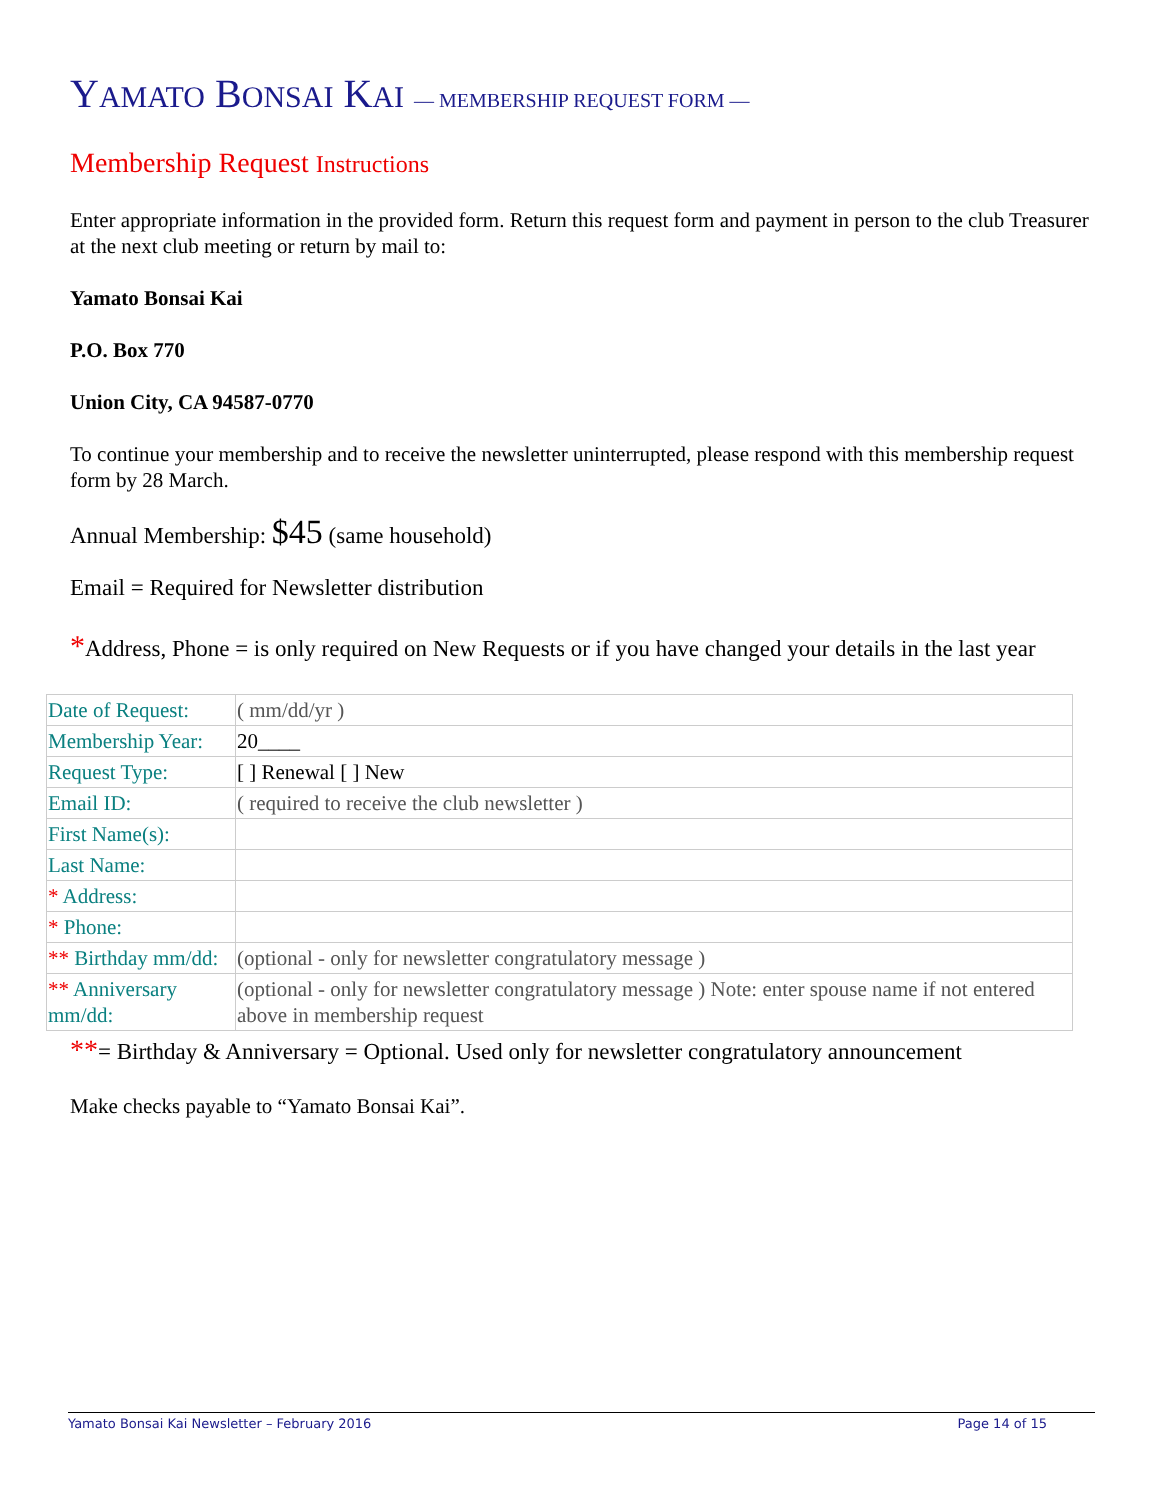YAMATO BONSAI KAI — MEMBERSHIP REQUEST FORM —
Membership Request Instructions
Enter appropriate information in the provided form. Return this request form and payment in person to the club Treasurer at the next club meeting or return by mail to:
Yamato Bonsai Kai
P.O. Box 770
Union City, CA 94587-0770
To continue your membership and to receive the newsletter uninterrupted, please respond with this membership request form by 28 March.
Annual Membership: $45 (same household)
Email = Required for Newsletter distribution
*Address, Phone = is only required on New Requests or if you have changed your details in the last year
| Date of Request: | ( mm/dd/yr ) |
| Membership Year: | 20____ |
| Request Type: | [ ] Renewal [ ] New |
| Email ID: | ( required to receive the club newsletter ) |
| First Name(s): | |
| Last Name: | |
| * Address: | |
| * Phone: | |
| ** Birthday mm/dd: | (optional - only for newsletter congratulatory message ) |
| ** Anniversary mm/dd: | (optional - only for newsletter congratulatory message ) Note: enter spouse name if not entered above in membership request |
**= Birthday & Anniversary = Optional. Used only for newsletter congratulatory announcement
Make checks payable to “Yamato Bonsai Kai”.
Yamato Bonsai Kai Newsletter – February 2016 Page 14 of 15